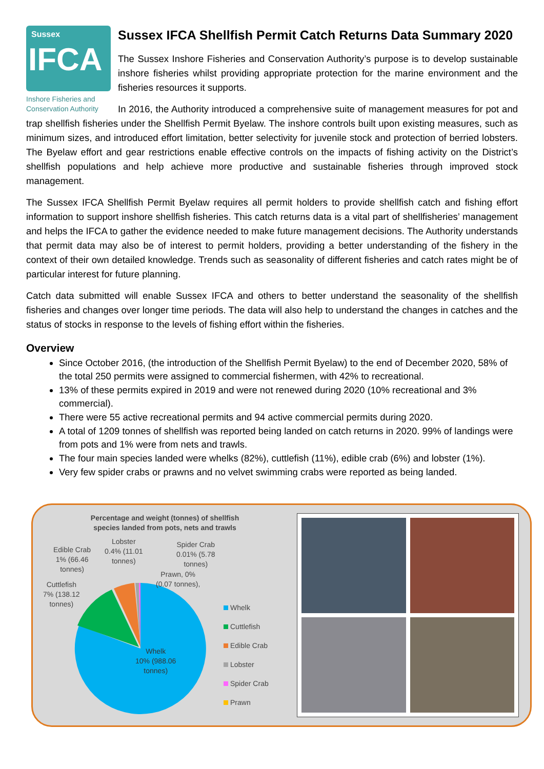Sussex
IFCA
Inshore Fisheries and
Conservation Authority
Sussex IFCA Shellfish Permit Catch Returns Data Summary 2020
The Sussex Inshore Fisheries and Conservation Authority’s purpose is to develop sustainable inshore fisheries whilst providing appropriate protection for the marine environment and the fisheries resources it supports.
In 2016, the Authority introduced a comprehensive suite of management measures for pot and trap shellfish fisheries under the Shellfish Permit Byelaw. The inshore controls built upon existing measures, such as minimum sizes, and introduced effort limitation, better selectivity for juvenile stock and protection of berried lobsters. The Byelaw effort and gear restrictions enable effective controls on the impacts of fishing activity on the District’s shellfish populations and help achieve more productive and sustainable fisheries through improved stock management.
The Sussex IFCA Shellfish Permit Byelaw requires all permit holders to provide shellfish catch and fishing effort information to support inshore shellfish fisheries. This catch returns data is a vital part of shellfisheries’ management and helps the IFCA to gather the evidence needed to make future management decisions. The Authority understands that permit data may also be of interest to permit holders, providing a better understanding of the fishery in the context of their own detailed knowledge. Trends such as seasonality of different fisheries and catch rates might be of particular interest for future planning.
Catch data submitted will enable Sussex IFCA and others to better understand the seasonality of the shellfish fisheries and changes over longer time periods. The data will also help to understand the changes in catches and the status of stocks in response to the levels of fishing effort within the fisheries.
Overview
Since October 2016, (the introduction of the Shellfish Permit Byelaw) to the end of December 2020, 58% of the total 250 permits were assigned to commercial fishermen, with 42% to recreational.
13% of these permits expired in 2019 and were not renewed during 2020 (10% recreational and 3% commercial).
There were 55 active recreational permits and 94 active commercial permits during 2020.
A total of 1209 tonnes of shellfish was reported being landed on catch returns in 2020. 99% of landings were from pots and 1% were from nets and trawls.
The four main species landed were whelks (82%), cuttlefish (11%), edible crab (6%) and lobster (1%).
Very few spider crabs or prawns and no velvet swimming crabs were reported as being landed.
Percentage and weight (tonnes) of shellfish
species landed from pots, nets and trawls
Edible Crab
1% (66.46
tonnes)
Lobster
0.4% (11.01
tonnes)
Spider Crab
0.01% (5.78
tonnes)
Prawn, 0%
(0.07 tonnes),
Cuttlefish
7% (138.12
tonnes)
Whelk
10% (988.06
tonnes)
Whelk
Cuttlefish
Edible Crab
Lobster
Spider Crab
Prawn